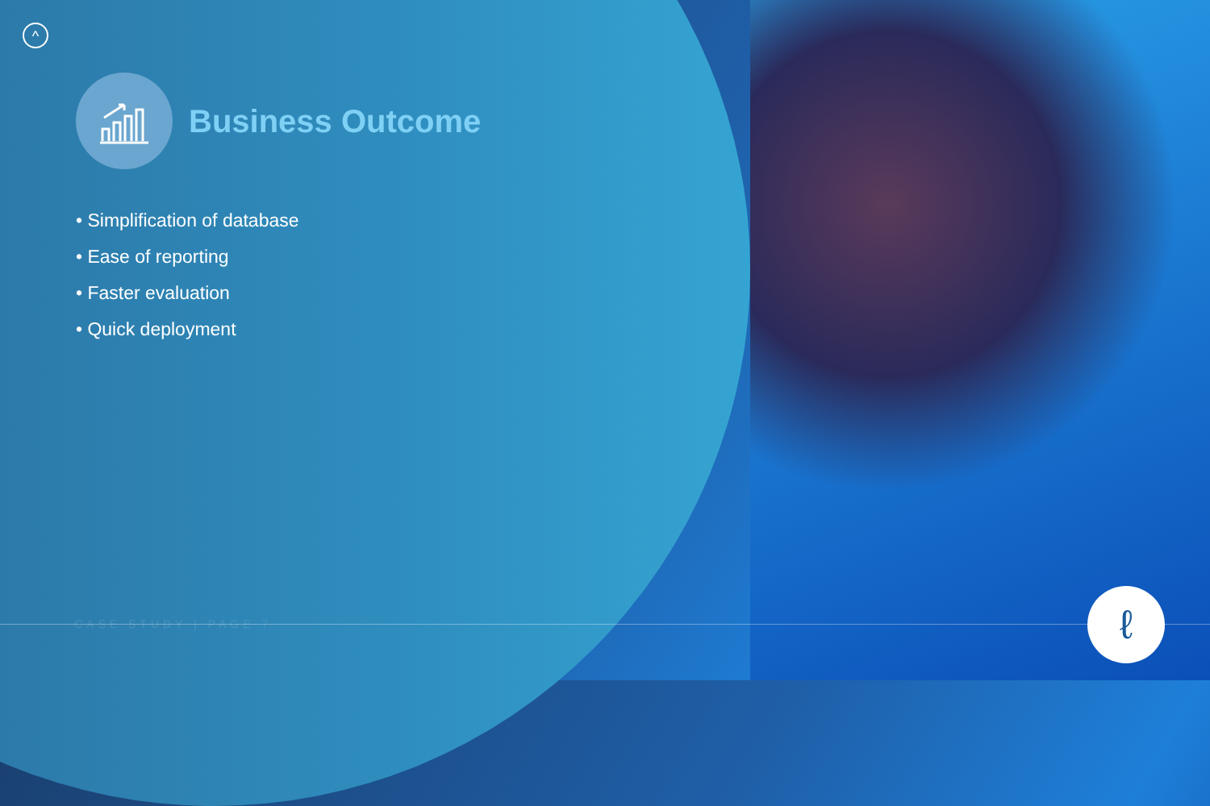^
Business Outcome
• Simplification of database
• Ease of reporting
• Faster evaluation
• Quick deployment
CASE STUDY | PAGE 7 ℓ